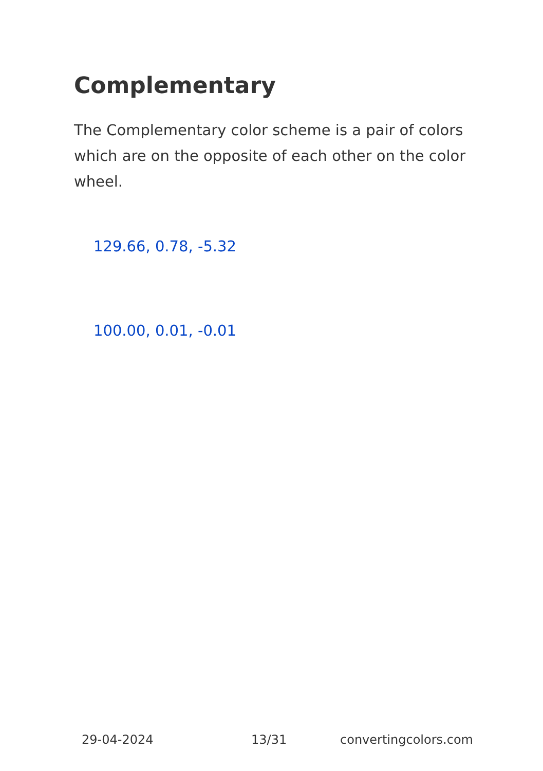Complementary
The Complementary color scheme is a pair of colors which are on the opposite of each other on the color wheel.
129.66, 0.78, -5.32
100.00, 0.01, -0.01
29-04-2024 13/31 convertingcolors.com